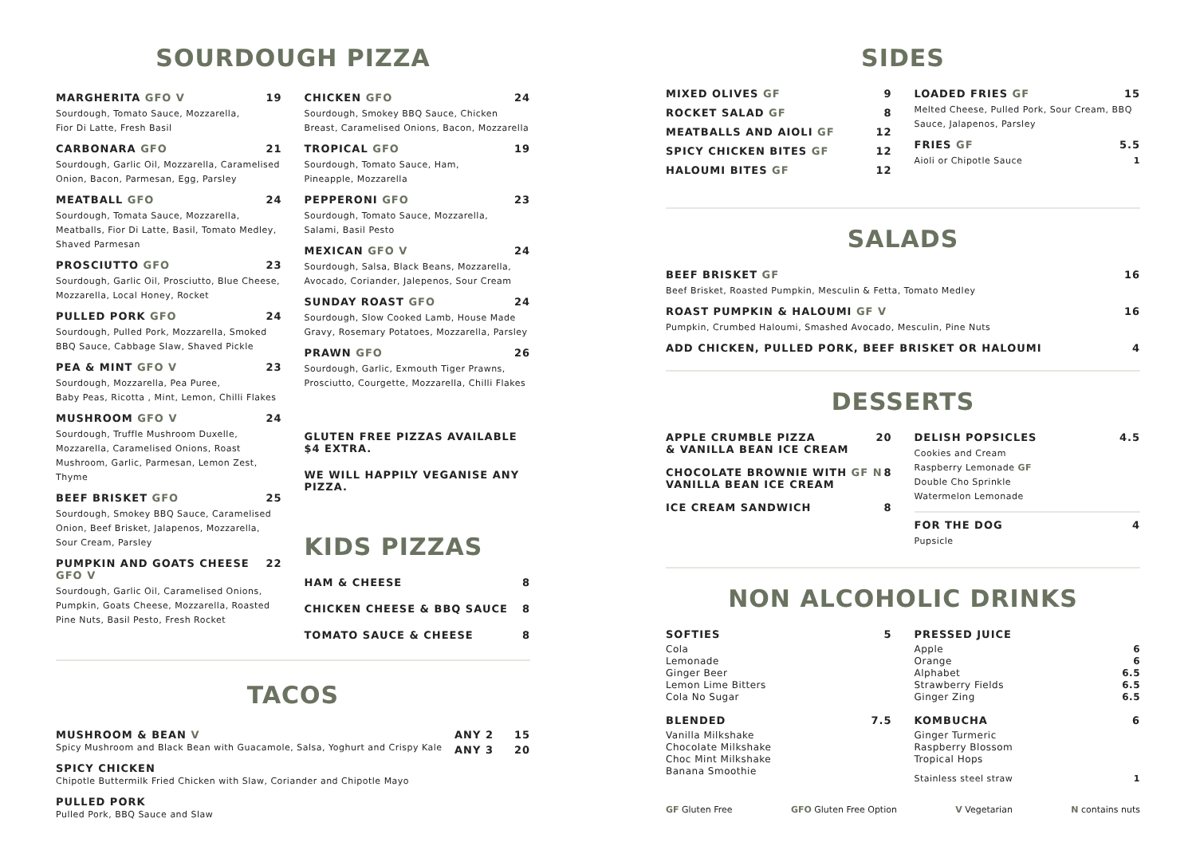SOURDOUGH PIZZA
MARGHERITA GFO V 19
Sourdough, Tomato Sauce, Mozzarella,
Fior Di Latte, Fresh Basil
CARBONARA GFO 21
Sourdough, Garlic Oil, Mozzarella, Caramelised Onion, Bacon, Parmesan, Egg, Parsley
MEATBALL GFO 24
Sourdough, Tomata Sauce, Mozzarella, Meatballs, Fior Di Latte, Basil, Tomato Medley, Shaved Parmesan
PROSCIUTTO GFO 23
Sourdough, Garlic Oil, Prosciutto, Blue Cheese, Mozzarella, Local Honey, Rocket
PULLED PORK GFO 24
Sourdough, Pulled Pork, Mozzarella, Smoked BBQ Sauce, Cabbage Slaw, Shaved Pickle
PEA & MINT GFO V 23
Sourdough, Mozzarella, Pea Puree,
Baby Peas, Ricotta , Mint, Lemon, Chilli Flakes
MUSHROOM GFO V 24
Sourdough, Truffle Mushroom Duxelle, Mozzarella, Caramelised Onions, Roast Mushroom, Garlic, Parmesan, Lemon Zest, Thyme
BEEF BRISKET GFO 25
Sourdough, Smokey BBQ Sauce, Caramelised Onion, Beef Brisket, Jalapenos, Mozzarella, Sour Cream, Parsley
PUMPKIN AND GOATS CHEESE GFO V 22
Sourdough, Garlic Oil, Caramelised Onions, Pumpkin, Goats Cheese, Mozzarella, Roasted Pine Nuts, Basil Pesto, Fresh Rocket
CHICKEN GFO 24
Sourdough, Smokey BBQ Sauce, Chicken Breast, Caramelised Onions, Bacon, Mozzarella
TROPICAL GFO 19
Sourdough, Tomato Sauce, Ham,
Pineapple, Mozzarella
PEPPERONI GFO 23
Sourdough, Tomato Sauce, Mozzarella,
Salami, Basil Pesto
MEXICAN GFO V 24
Sourdough, Salsa, Black Beans, Mozzarella, Avocado, Coriander, Jalepenos, Sour Cream
SUNDAY ROAST GFO 24
Sourdough, Slow Cooked Lamb, House Made Gravy, Rosemary Potatoes, Mozzarella, Parsley
PRAWN GFO 26
Sourdough, Garlic, Exmouth Tiger Prawns, Prosciutto, Courgette, Mozzarella, Chilli Flakes
GLUTEN FREE PIZZAS AVAILABLE $4 EXTRA.
WE WILL HAPPILY VEGANISE ANY PIZZA.
KIDS PIZZAS
HAM & CHEESE 8
CHICKEN CHEESE & BBQ SAUCE 8
TOMATO SAUCE & CHEESE 8
TACOS
MUSHROOM & BEAN V
Spicy Mushroom and Black Bean with Guacamole, Salsa, Yoghurt and Crispy Kale
SPICY CHICKEN
Chipotle Buttermilk Fried Chicken with Slaw, Coriander and Chipotle Mayo
PULLED PORK
Pulled Pork, BBQ Sauce and Slaw
ANY 2 15
ANY 3 20
SIDES
MIXED OLIVES GF 9
ROCKET SALAD GF 8
MEATBALLS AND AIOLI GF 12
SPICY CHICKEN BITES GF 12
HALOUMI BITES GF 12
LOADED FRIES GF 15
Melted Cheese, Pulled Pork, Sour Cream, BBQ Sauce, Jalapenos, Parsley
FRIES GF 5.5
Aioli or Chipotle Sauce 1
SALADS
BEEF BRISKET GF 16
Beef Brisket, Roasted Pumpkin, Mesculin & Fetta, Tomato Medley
ROAST PUMPKIN & HALOUMI GF V 16
Pumpkin, Crumbed Haloumi, Smashed Avocado, Mesculin, Pine Nuts
ADD CHICKEN, PULLED PORK, BEEF BRISKET OR HALOUMI 4
DESSERTS
APPLE CRUMBLE PIZZA
& VANILLA BEAN ICE CREAM 20
CHOCOLATE BROWNIE WITH GF N
VANILLA BEAN ICE CREAM 8
ICE CREAM SANDWICH 8
DELISH POPSICLES 4.5
Cookies and Cream
Raspberry Lemonade GF
Double Cho Sprinkle
Watermelon Lemonade
FOR THE DOG 4
Pupsicle
NON ALCOHOLIC DRINKS
SOFTIES 5
Cola
Lemonade
Ginger Beer
Lemon Lime Bitters
Cola No Sugar
BLENDED 7.5
Vanilla Milkshake
Chocolate Milkshake
Choc Mint Milkshake
Banana Smoothie
PRESSED JUICE
Apple 6
Orange 6
Alphabet 6.5
Strawberry Fields 6.5
Ginger Zing 6.5
KOMBUCHA 6
Ginger Turmeric
Raspberry Blossom
Tropical Hops
Stainless steel straw 1
GF Gluten Free GFO Gluten Free Option V Vegetarian N contains nuts